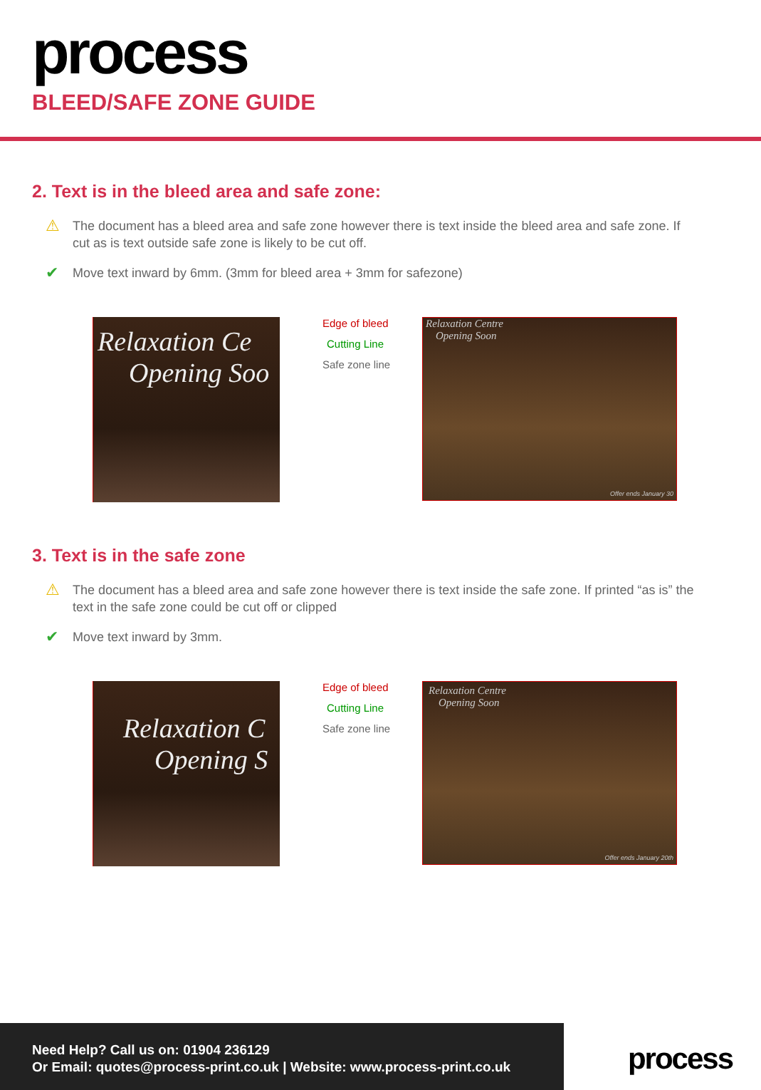process
BLEED/SAFE ZONE GUIDE
2. Text is in the bleed area and safe zone:
⚠ The document has a bleed area and safe zone however there is text inside the bleed area and safe zone. If cut as is text outside safe zone is likely to be cut off.
✔ Move text inward by 6mm. (3mm for bleed area + 3mm for safezone)
Relaxation Ce
Opening Soo
Edge of bleed
Cutting Line
Safe zone line
Relaxation Centre
Opening Soon
Offer ends January 30
3. Text is in the safe zone
⚠ The document has a bleed area and safe zone however there is text inside the safe zone. If printed “as is” the text in the safe zone could be cut off or clipped
✔ Move text inward by 3mm.
Relaxation C
Opening S
Edge of bleed
Cutting Line
Safe zone line
Relaxation Centre
Opening Soon
Offer ends January 20th
Need Help? Call us on: 01904 236129
Or Email: quotes@process-print.co.uk | Website: www.process-print.co.uk
process